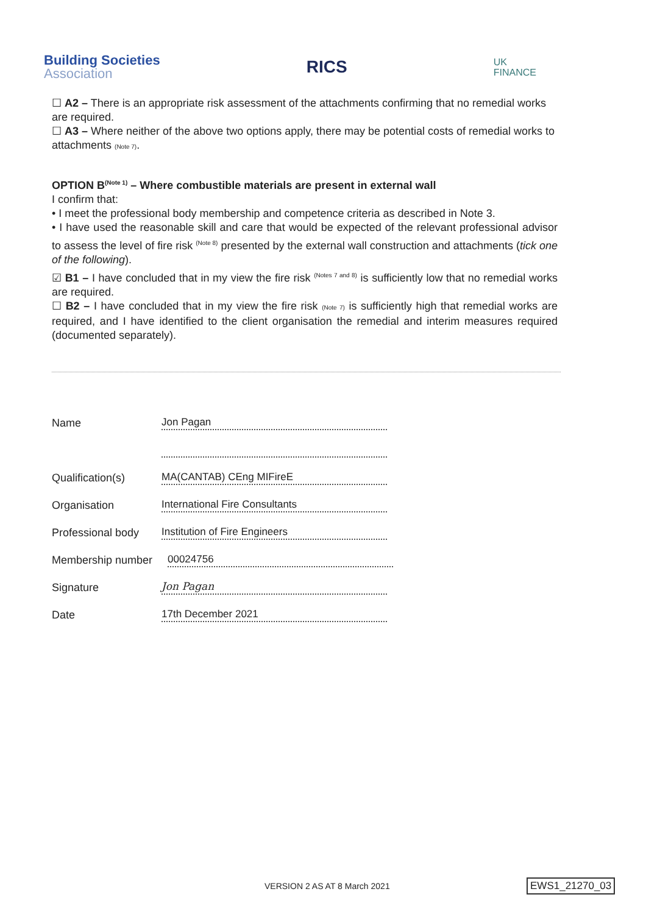Building Societies
Association
RICS
UK
FINANCE
☐ A2 – There is an appropriate risk assessment of the attachments confirming that no remedial works are required.
☐ A3 – Where neither of the above two options apply, there may be potential costs of remedial works to attachments (Note 7).
OPTION B<sup>(Note 1)</sup> – Where combustible materials are present in external wall
I confirm that:
• I meet the professional body membership and competence criteria as described in Note 3.
• I have used the reasonable skill and care that would be expected of the relevant professional advisor to assess the level of fire risk <sup>(Note 8)</sup> presented by the external wall construction and attachments (tick one of the following).
☑ B1 – I have concluded that in my view the fire risk <sup>(Notes 7 and 8)</sup> is sufficiently low that no remedial works are required.
☐ B2 – I have concluded that in my view the fire risk (Note 7) is sufficiently high that remedial works are required, and I have identified to the client organisation the remedial and interim measures required (documented separately).
Name
Jon Pagan
Qualification(s)
MA(CANTAB) CEng MIFireE
Organisation
International Fire Consultants
Professional body
Institution of Fire Engineers
Membership number
00024756
Signature
Jon Pagan
Date
17th December 2021
VERSION 2 AS AT 8 March 2021 EWS1_21270_03